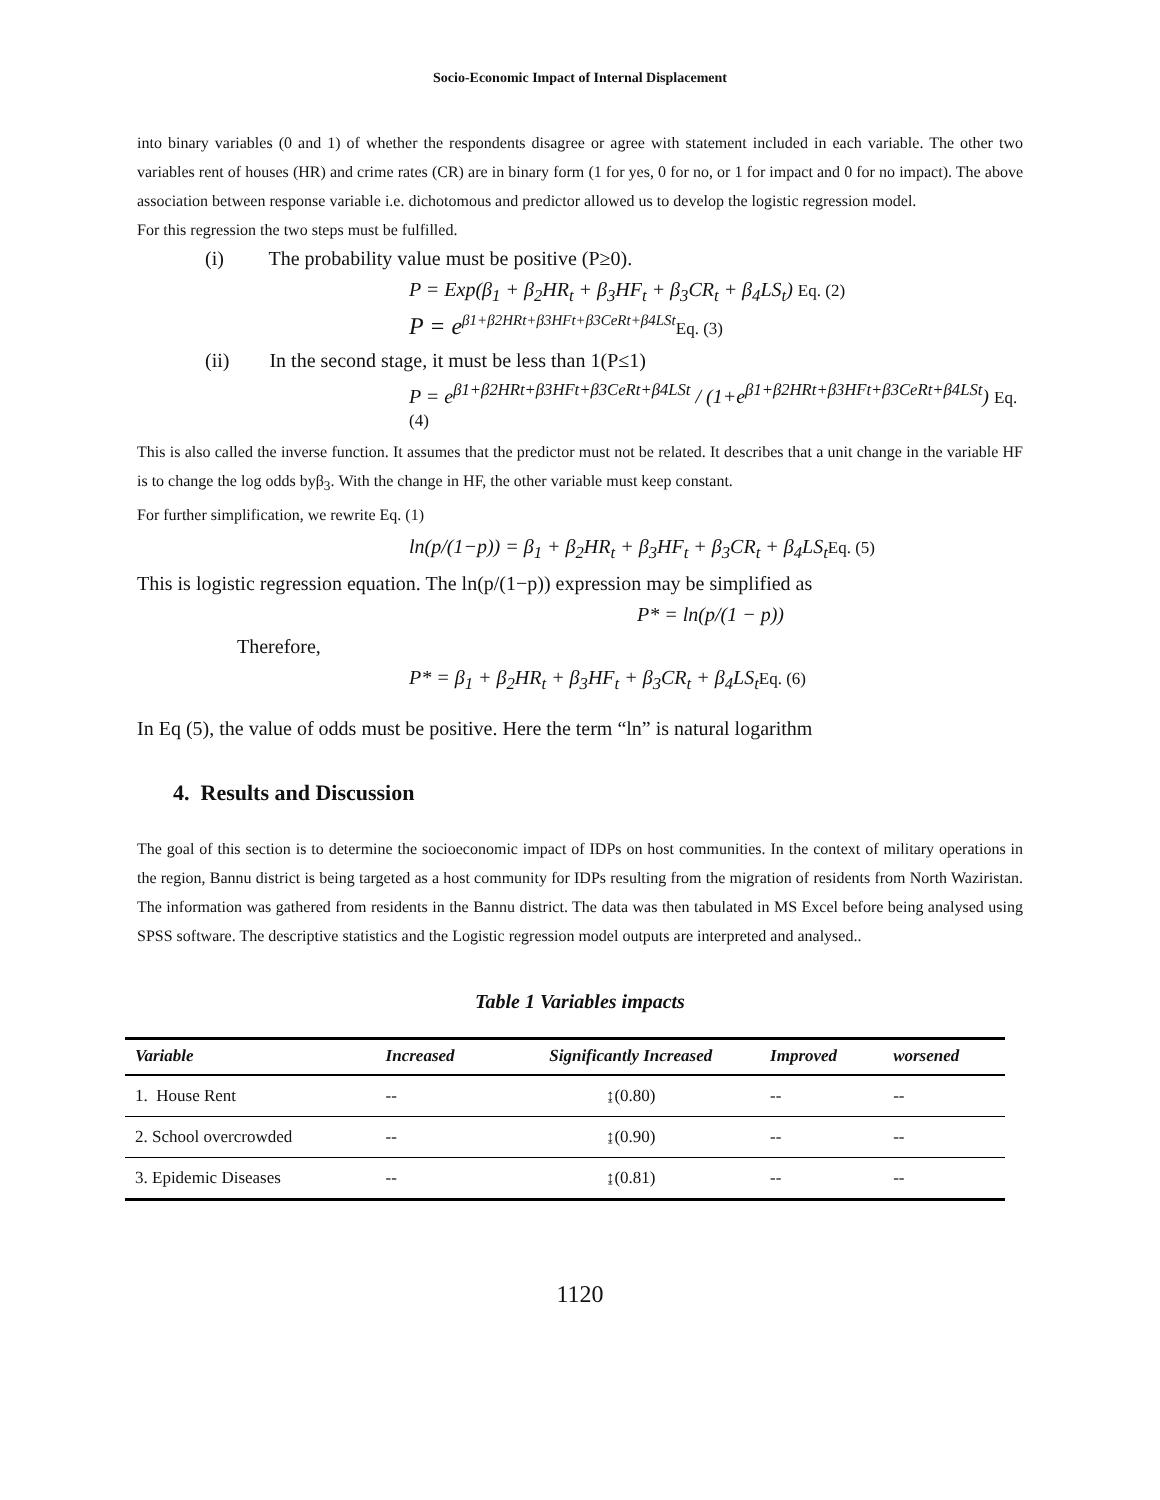Socio-Economic Impact of Internal Displacement
into binary variables (0 and 1) of whether the respondents disagree or agree with statement included in each variable. The other two variables rent of houses (HR) and crime rates (CR) are in binary form (1 for yes, 0 for no, or 1 for impact and 0 for no impact). The above association between response variable i.e. dichotomous and predictor allowed us to develop the logistic regression model.
For this regression the two steps must be fulfilled.
(i) The probability value must be positive (P≥0).
P = Exp(β<sub>1</sub> + β<sub>2</sub>HR<sub>t</sub> + β<sub>3</sub>HF<sub>t</sub> + β<sub>3</sub>CR<sub>t</sub> + β<sub>4</sub>LS<sub>t</sub>) Eq. (2)
P = e<sup>β1+β2HRt+β3HFt+β3CeRt+β4LSt</sup>Eq. (3)
(ii) In the second stage, it must be less than 1(P≤1)
P = e<sup>β1+β2HRt+β3HFt+β3CeRt+β4LSt</sup> / (1+e<sup>β1+β2HRt+β3HFt+β3CeRt+β4LSt</sup>) Eq. (4)
This is also called the inverse function. It assumes that the predictor must not be related. It describes that a unit change in the variable HF is to change the log odds byβ<sub>3</sub>. With the change in HF, the other variable must keep constant.
For further simplification, we rewrite Eq. (1)
ln(p/(1−p)) = β<sub>1</sub> + β<sub>2</sub>HR<sub>t</sub> + β<sub>3</sub>HF<sub>t</sub> + β<sub>3</sub>CR<sub>t</sub> + β<sub>4</sub>LS<sub>t</sub>Eq. (5)
This is logistic regression equation. The ln(p/(1−p)) expression may be simplified as
P* = ln(p/(1 − p))
Therefore,
P* = β<sub>1</sub> + β<sub>2</sub>HR<sub>t</sub> + β<sub>3</sub>HF<sub>t</sub> + β<sub>3</sub>CR<sub>t</sub> + β<sub>4</sub>LS<sub>t</sub>Eq. (6)
In Eq (5), the value of odds must be positive. Here the term “ln” is natural logarithm
4. Results and Discussion
The goal of this section is to determine the socioeconomic impact of IDPs on host communities. In the context of military operations in the region, Bannu district is being targeted as a host community for IDPs resulting from the migration of residents from North Waziristan. The information was gathered from residents in the Bannu district. The data was then tabulated in MS Excel before being analysed using SPSS software. The descriptive statistics and the Logistic regression model outputs are interpreted and analysed..
Table 1 Variables impacts
| Variable | Increased | Significantly Increased | Improved | worsened |
| --- | --- | --- | --- | --- |
| 1. House Rent | -- | ↨(0.80) | -- | -- |
| 2. School overcrowded | -- | ↨(0.90) | -- | -- |
| 3. Epidemic Diseases | -- | ↨(0.81) | -- | -- |
1120